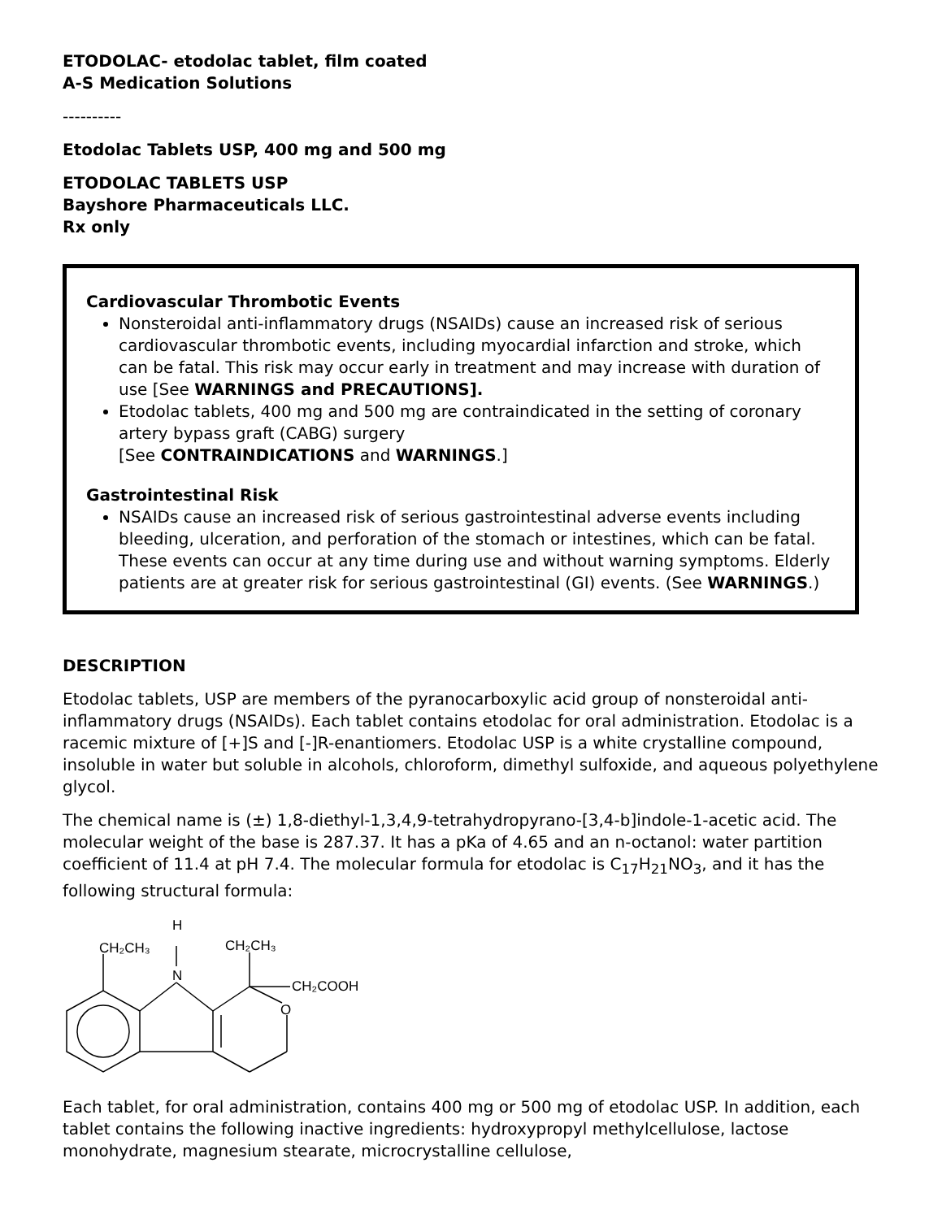ETODOLAC- etodolac tablet, film coated
A-S Medication Solutions
----------
Etodolac Tablets USP, 400 mg and 500 mg
ETODOLAC TABLETS USP
Bayshore Pharmaceuticals LLC.
Rx only
Cardiovascular Thrombotic Events
Nonsteroidal anti-inflammatory drugs (NSAIDs) cause an increased risk of serious cardiovascular thrombotic events, including myocardial infarction and stroke, which can be fatal. This risk may occur early in treatment and may increase with duration of use [See WARNINGS and PRECAUTIONS].
Etodolac tablets, 400 mg and 500 mg are contraindicated in the setting of coronary artery bypass graft (CABG) surgery
[See CONTRAINDICATIONS and WARNINGS.]
Gastrointestinal Risk
NSAIDs cause an increased risk of serious gastrointestinal adverse events including bleeding, ulceration, and perforation of the stomach or intestines, which can be fatal. These events can occur at any time during use and without warning symptoms. Elderly patients are at greater risk for serious gastrointestinal (GI) events. (See WARNINGS.)
DESCRIPTION
Etodolac tablets, USP are members of the pyranocarboxylic acid group of nonsteroidal anti-inflammatory drugs (NSAIDs). Each tablet contains etodolac for oral administration. Etodolac is a racemic mixture of [+]S and [-]R-enantiomers. Etodolac USP is a white crystalline compound, insoluble in water but soluble in alcohols, chloroform, dimethyl sulfoxide, and aqueous polyethylene glycol.
The chemical name is (±) 1,8-diethyl-1,3,4,9-tetrahydropyrano-[3,4-b]indole-1-acetic acid. The molecular weight of the base is 287.37. It has a pKa of 4.65 and an n-octanol: water partition coefficient of 11.4 at pH 7.4. The molecular formula for etodolac is C<sub>17</sub>H<sub>21</sub>NO<sub>3</sub>, and it has the following structural formula:
H
N
CH₂CH₃
CH₂CH₃
CH₂COOH
O
Each tablet, for oral administration, contains 400 mg or 500 mg of etodolac USP. In addition, each tablet contains the following inactive ingredients: hydroxypropyl methylcellulose, lactose monohydrate, magnesium stearate, microcrystalline cellulose,